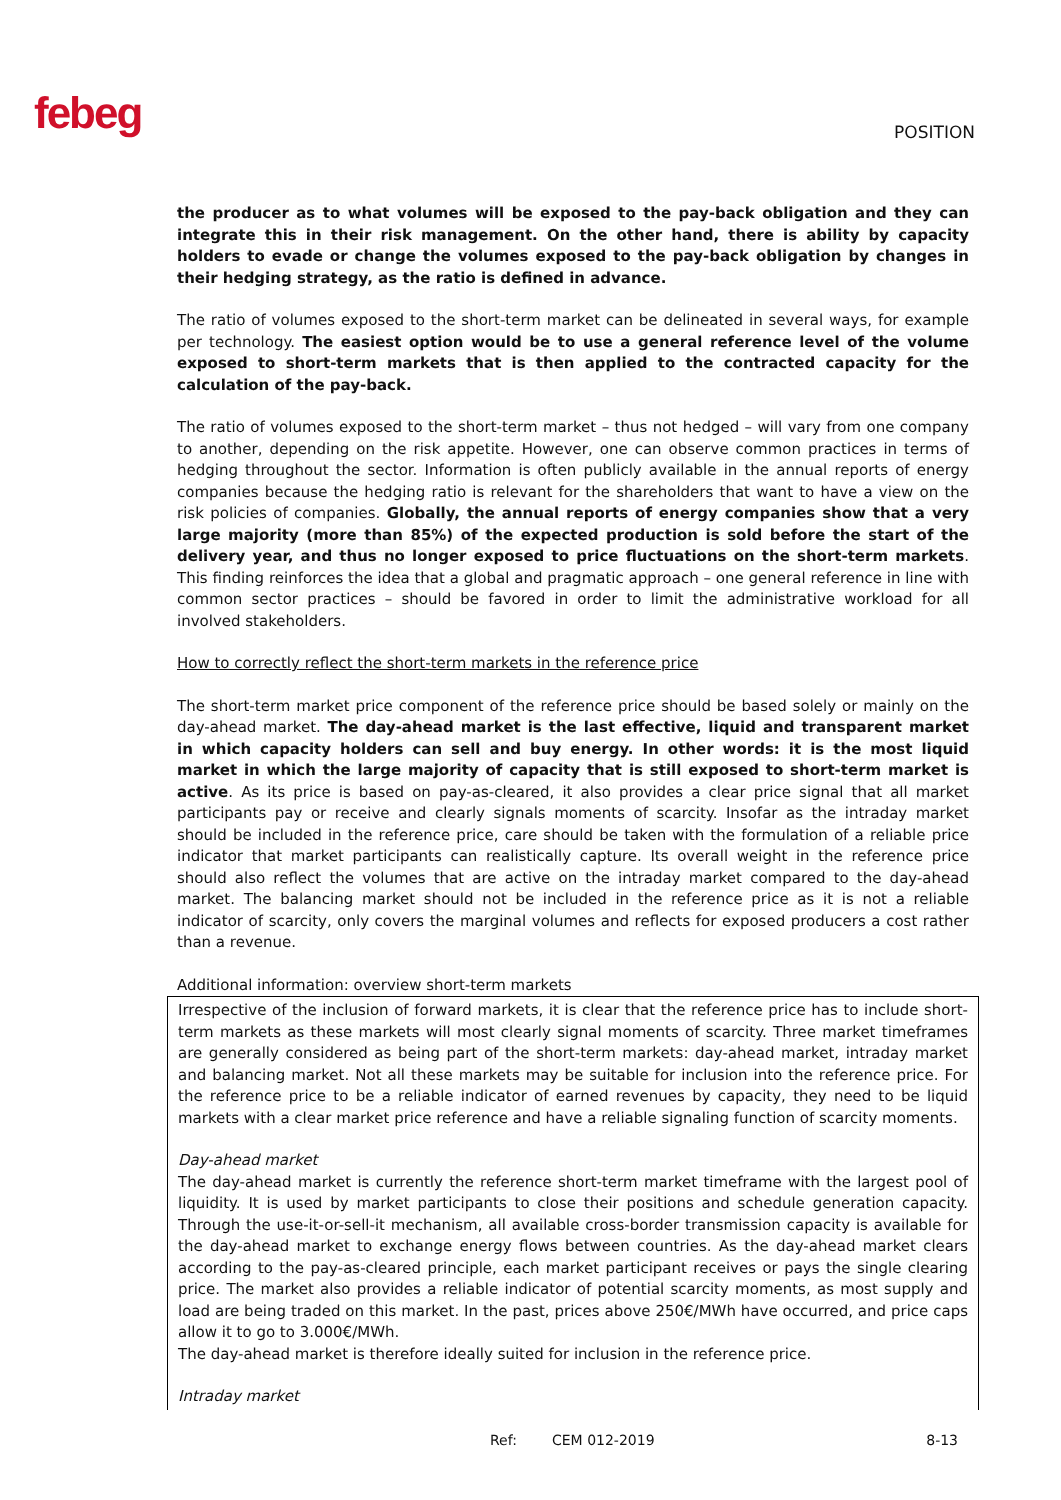febeg
POSITION
the producer as to what volumes will be exposed to the pay-back obligation and they can integrate this in their risk management. On the other hand, there is ability by capacity holders to evade or change the volumes exposed to the pay-back obligation by changes in their hedging strategy, as the ratio is defined in advance.
The ratio of volumes exposed to the short-term market can be delineated in several ways, for example per technology. The easiest option would be to use a general reference level of the volume exposed to short-term markets that is then applied to the contracted capacity for the calculation of the pay-back.
The ratio of volumes exposed to the short-term market – thus not hedged – will vary from one company to another, depending on the risk appetite. However, one can observe common practices in terms of hedging throughout the sector. Information is often publicly available in the annual reports of energy companies because the hedging ratio is relevant for the shareholders that want to have a view on the risk policies of companies. Globally, the annual reports of energy companies show that a very large majority (more than 85%) of the expected production is sold before the start of the delivery year, and thus no longer exposed to price fluctuations on the short-term markets. This finding reinforces the idea that a global and pragmatic approach – one general reference in line with common sector practices – should be favored in order to limit the administrative workload for all involved stakeholders.
How to correctly reflect the short-term markets in the reference price
The short-term market price component of the reference price should be based solely or mainly on the day-ahead market. The day-ahead market is the last effective, liquid and transparent market in which capacity holders can sell and buy energy. In other words: it is the most liquid market in which the large majority of capacity that is still exposed to short-term market is active. As its price is based on pay-as-cleared, it also provides a clear price signal that all market participants pay or receive and clearly signals moments of scarcity. Insofar as the intraday market should be included in the reference price, care should be taken with the formulation of a reliable price indicator that market participants can realistically capture. Its overall weight in the reference price should also reflect the volumes that are active on the intraday market compared to the day-ahead market. The balancing market should not be included in the reference price as it is not a reliable indicator of scarcity, only covers the marginal volumes and reflects for exposed producers a cost rather than a revenue.
Additional information: overview short-term markets
Irrespective of the inclusion of forward markets, it is clear that the reference price has to include short-term markets as these markets will most clearly signal moments of scarcity. Three market timeframes are generally considered as being part of the short-term markets: day-ahead market, intraday market and balancing market. Not all these markets may be suitable for inclusion into the reference price. For the reference price to be a reliable indicator of earned revenues by capacity, they need to be liquid markets with a clear market price reference and have a reliable signaling function of scarcity moments.
Day-ahead market
The day-ahead market is currently the reference short-term market timeframe with the largest pool of liquidity. It is used by market participants to close their positions and schedule generation capacity. Through the use-it-or-sell-it mechanism, all available cross-border transmission capacity is available for the day-ahead market to exchange energy flows between countries. As the day-ahead market clears according to the pay-as-cleared principle, each market participant receives or pays the single clearing price. The market also provides a reliable indicator of potential scarcity moments, as most supply and load are being traded on this market. In the past, prices above 250€/MWh have occurred, and price caps allow it to go to 3.000€/MWh.
The day-ahead market is therefore ideally suited for inclusion in the reference price.
Intraday market
Ref: CEM 012-2019 8-13